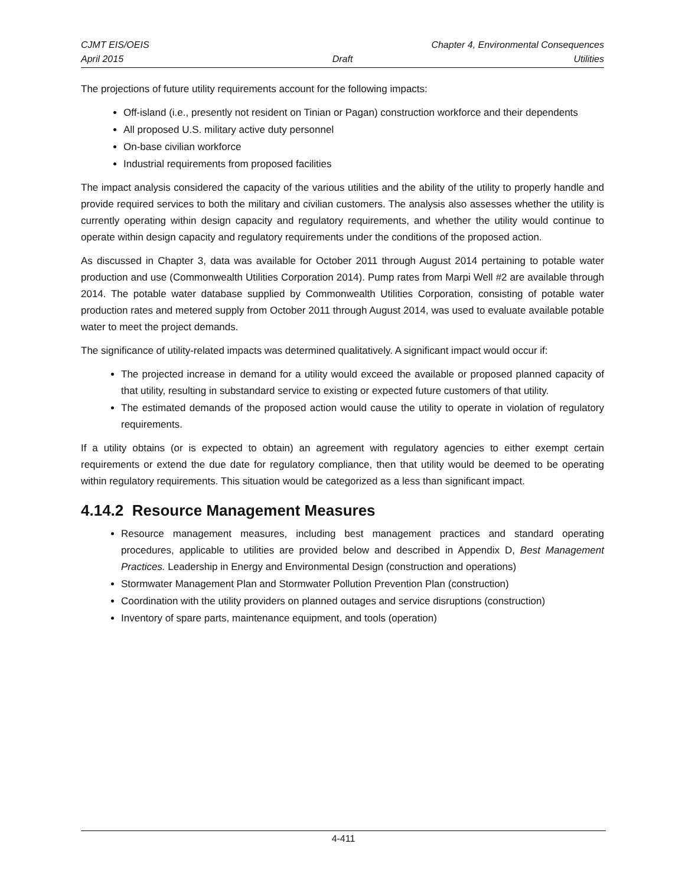CJMT EIS/OEIS Chapter 4, Environmental Consequences
April 2015 Draft Utilities
The projections of future utility requirements account for the following impacts:
Off-island (i.e., presently not resident on Tinian or Pagan) construction workforce and their dependents
All proposed U.S. military active duty personnel
On-base civilian workforce
Industrial requirements from proposed facilities
The impact analysis considered the capacity of the various utilities and the ability of the utility to properly handle and provide required services to both the military and civilian customers. The analysis also assesses whether the utility is currently operating within design capacity and regulatory requirements, and whether the utility would continue to operate within design capacity and regulatory requirements under the conditions of the proposed action.
As discussed in Chapter 3, data was available for October 2011 through August 2014 pertaining to potable water production and use (Commonwealth Utilities Corporation 2014). Pump rates from Marpi Well #2 are available through 2014. The potable water database supplied by Commonwealth Utilities Corporation, consisting of potable water production rates and metered supply from October 2011 through August 2014, was used to evaluate available potable water to meet the project demands.
The significance of utility-related impacts was determined qualitatively. A significant impact would occur if:
The projected increase in demand for a utility would exceed the available or proposed planned capacity of that utility, resulting in substandard service to existing or expected future customers of that utility.
The estimated demands of the proposed action would cause the utility to operate in violation of regulatory requirements.
If a utility obtains (or is expected to obtain) an agreement with regulatory agencies to either exempt certain requirements or extend the due date for regulatory compliance, then that utility would be deemed to be operating within regulatory requirements. This situation would be categorized as a less than significant impact.
4.14.2 Resource Management Measures
Resource management measures, including best management practices and standard operating procedures, applicable to utilities are provided below and described in Appendix D, Best Management Practices. Leadership in Energy and Environmental Design (construction and operations)
Stormwater Management Plan and Stormwater Pollution Prevention Plan (construction)
Coordination with the utility providers on planned outages and service disruptions (construction)
Inventory of spare parts, maintenance equipment, and tools (operation)
4-411